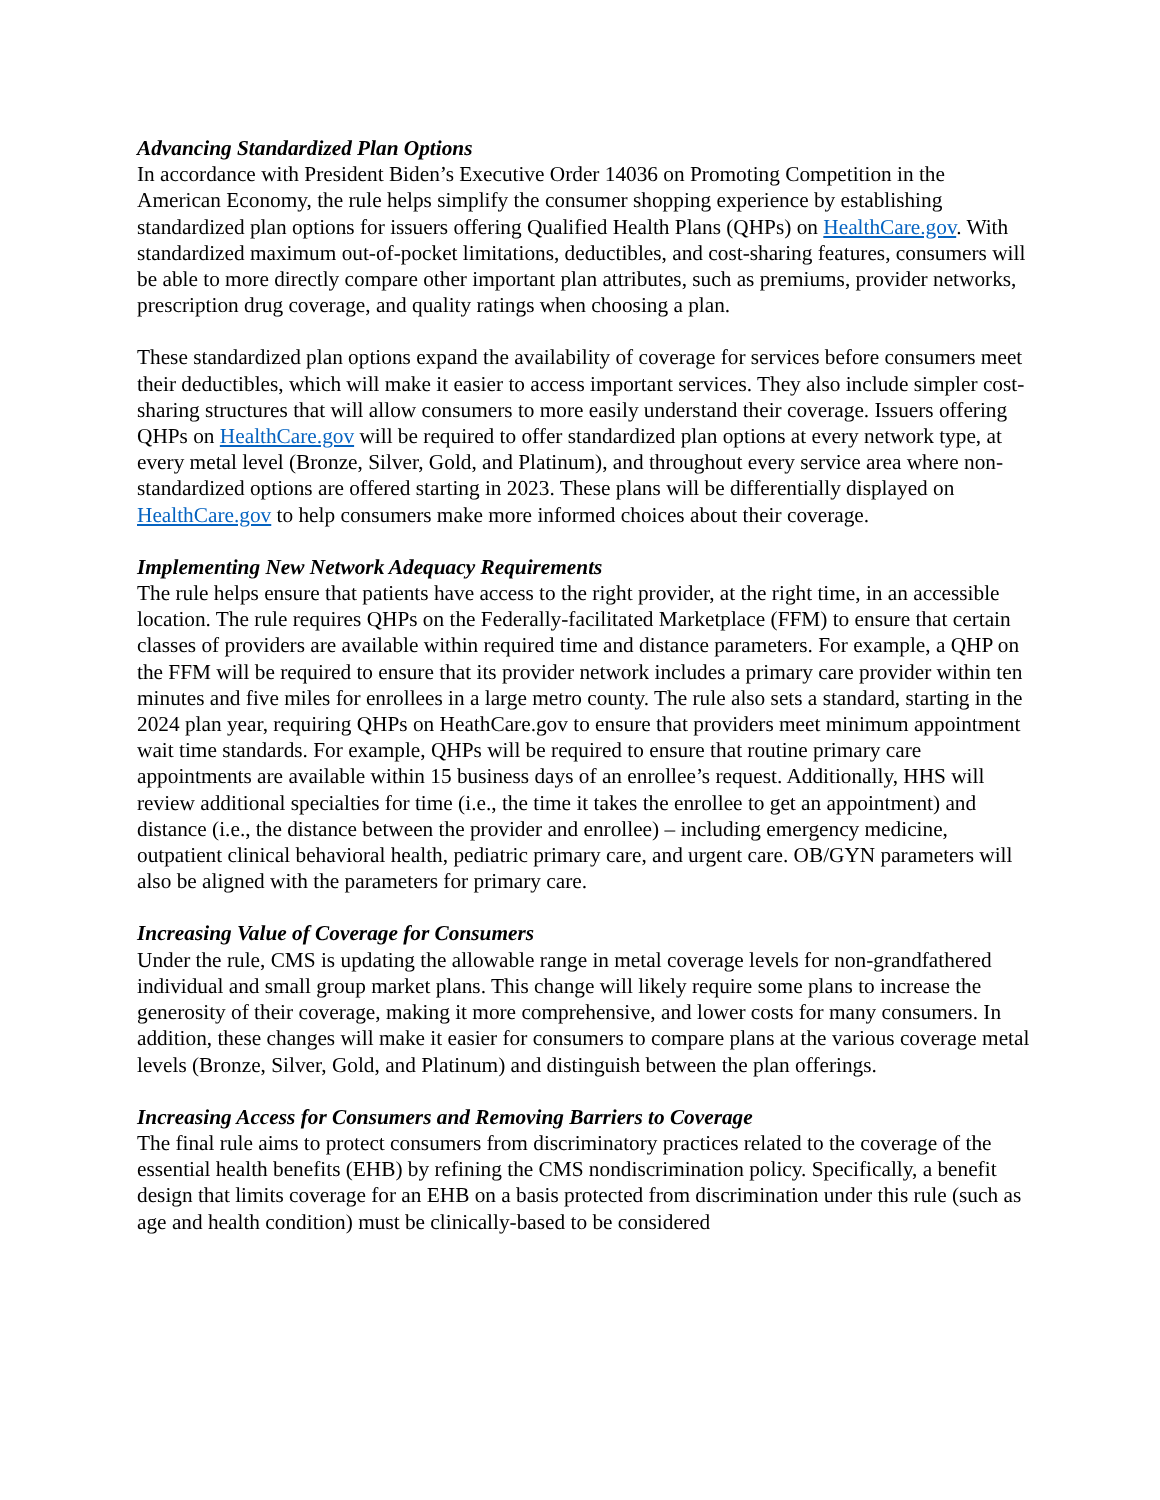Advancing Standardized Plan Options
In accordance with President Biden’s Executive Order 14036 on Promoting Competition in the American Economy, the rule helps simplify the consumer shopping experience by establishing standardized plan options for issuers offering Qualified Health Plans (QHPs) on HealthCare.gov. With standardized maximum out-of-pocket limitations, deductibles, and cost-sharing features, consumers will be able to more directly compare other important plan attributes, such as premiums, provider networks, prescription drug coverage, and quality ratings when choosing a plan.
These standardized plan options expand the availability of coverage for services before consumers meet their deductibles, which will make it easier to access important services. They also include simpler cost-sharing structures that will allow consumers to more easily understand their coverage. Issuers offering QHPs on HealthCare.gov will be required to offer standardized plan options at every network type, at every metal level (Bronze, Silver, Gold, and Platinum), and throughout every service area where non-standardized options are offered starting in 2023. These plans will be differentially displayed on HealthCare.gov to help consumers make more informed choices about their coverage.
Implementing New Network Adequacy Requirements
The rule helps ensure that patients have access to the right provider, at the right time, in an accessible location. The rule requires QHPs on the Federally-facilitated Marketplace (FFM) to ensure that certain classes of providers are available within required time and distance parameters. For example, a QHP on the FFM will be required to ensure that its provider network includes a primary care provider within ten minutes and five miles for enrollees in a large metro county. The rule also sets a standard, starting in the 2024 plan year, requiring QHPs on HeathCare.gov to ensure that providers meet minimum appointment wait time standards. For example, QHPs will be required to ensure that routine primary care appointments are available within 15 business days of an enrollee’s request. Additionally, HHS will review additional specialties for time (i.e., the time it takes the enrollee to get an appointment) and distance (i.e., the distance between the provider and enrollee) – including emergency medicine, outpatient clinical behavioral health, pediatric primary care, and urgent care. OB/GYN parameters will also be aligned with the parameters for primary care.
Increasing Value of Coverage for Consumers
Under the rule, CMS is updating the allowable range in metal coverage levels for non-grandfathered individual and small group market plans. This change will likely require some plans to increase the generosity of their coverage, making it more comprehensive, and lower costs for many consumers. In addition, these changes will make it easier for consumers to compare plans at the various coverage metal levels (Bronze, Silver, Gold, and Platinum) and distinguish between the plan offerings.
Increasing Access for Consumers and Removing Barriers to Coverage
The final rule aims to protect consumers from discriminatory practices related to the coverage of the essential health benefits (EHB) by refining the CMS nondiscrimination policy. Specifically, a benefit design that limits coverage for an EHB on a basis protected from discrimination under this rule (such as age and health condition) must be clinically-based to be considered